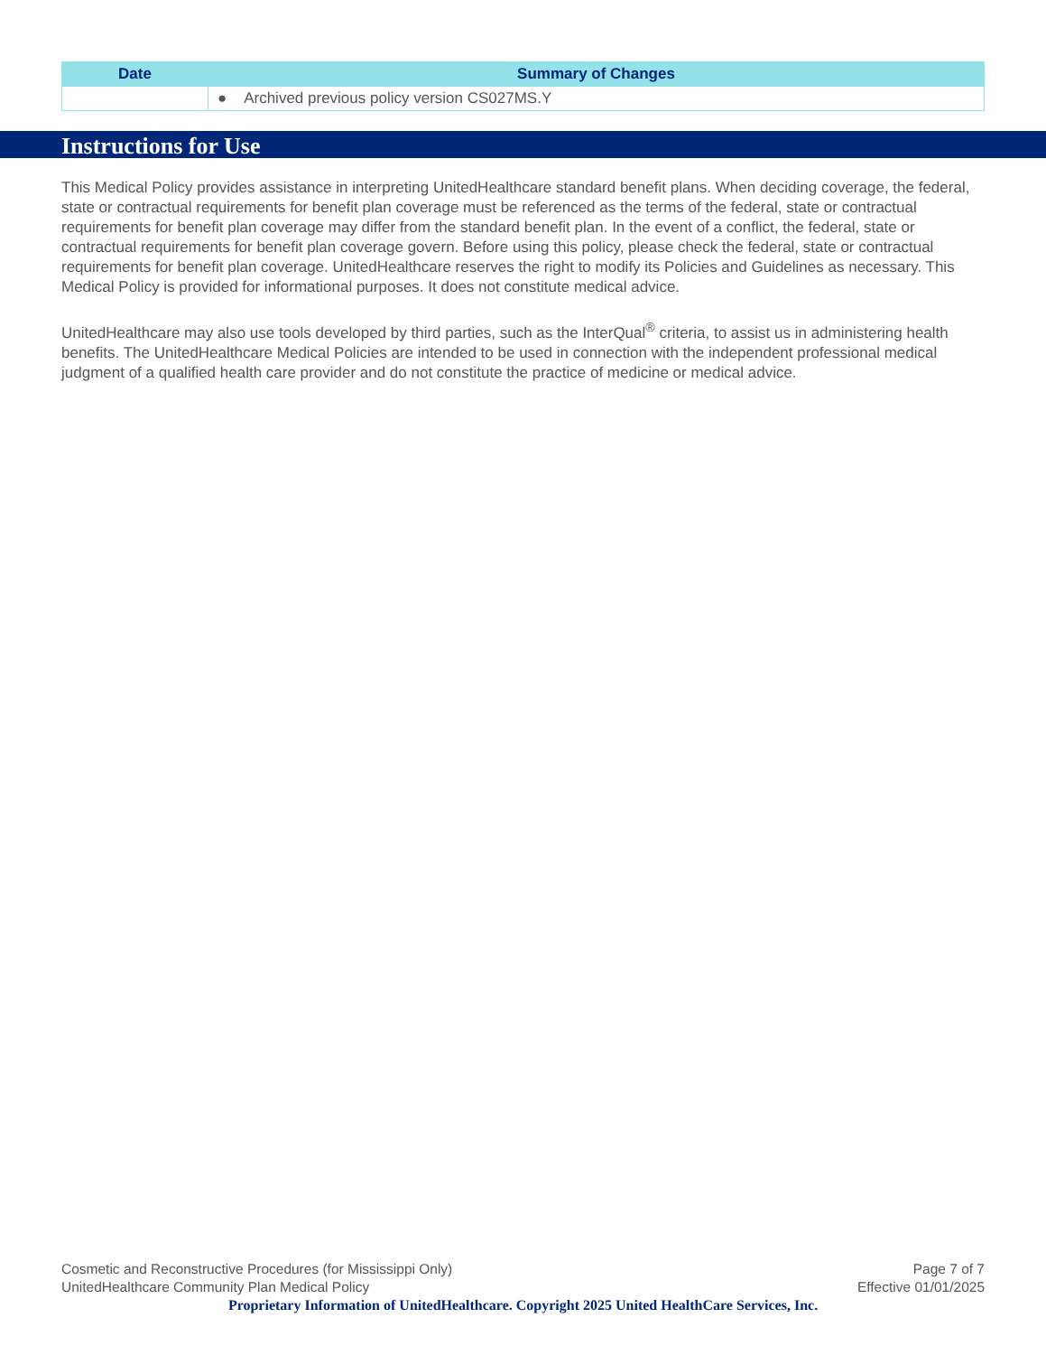| Date | Summary of Changes |
| --- | --- |
| | ● Archived previous policy version CS027MS.Y |
Instructions for Use
This Medical Policy provides assistance in interpreting UnitedHealthcare standard benefit plans. When deciding coverage, the federal, state or contractual requirements for benefit plan coverage must be referenced as the terms of the federal, state or contractual requirements for benefit plan coverage may differ from the standard benefit plan. In the event of a conflict, the federal, state or contractual requirements for benefit plan coverage govern. Before using this policy, please check the federal, state or contractual requirements for benefit plan coverage. UnitedHealthcare reserves the right to modify its Policies and Guidelines as necessary. This Medical Policy is provided for informational purposes. It does not constitute medical advice.
UnitedHealthcare may also use tools developed by third parties, such as the InterQual<sup>®</sup> criteria, to assist us in administering health benefits. The UnitedHealthcare Medical Policies are intended to be used in connection with the independent professional medical judgment of a qualified health care provider and do not constitute the practice of medicine or medical advice.
Cosmetic and Reconstructive Procedures (for Mississippi Only) Page 7 of 7
UnitedHealthcare Community Plan Medical Policy Effective 01/01/2025
Proprietary Information of UnitedHealthcare. Copyright 2025 United HealthCare Services, Inc.